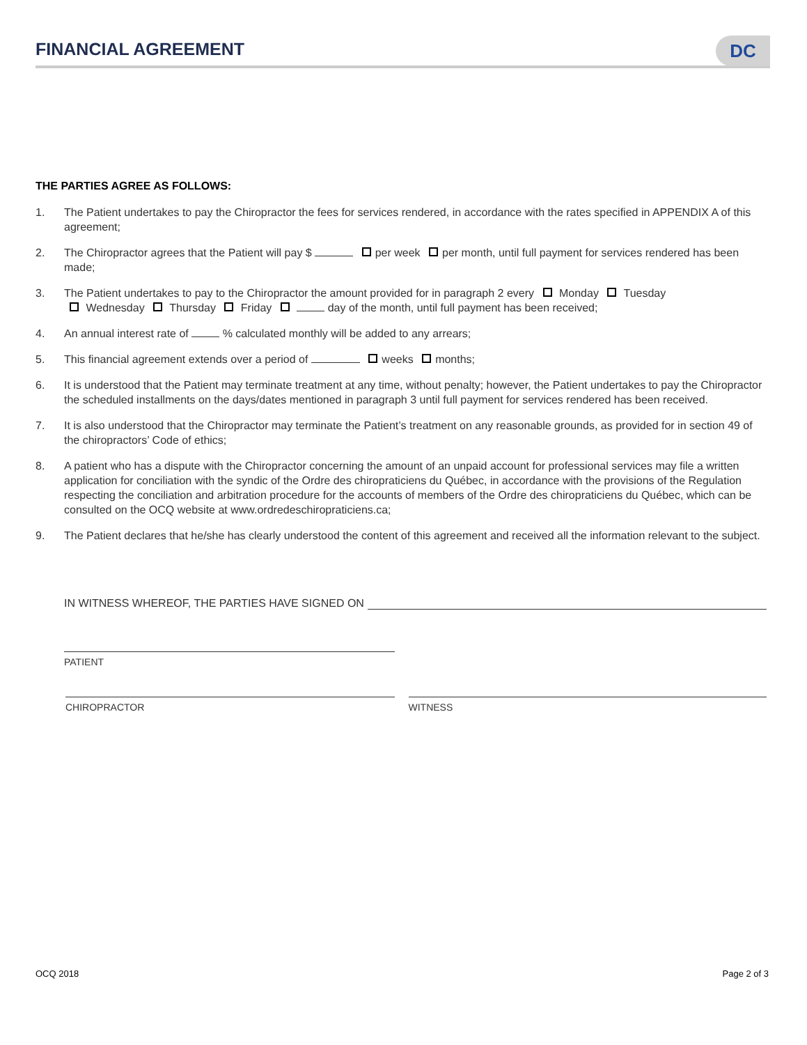FINANCIAL AGREEMENT
DC
THE PARTIES AGREE AS FOLLOWS:
1. The Patient undertakes to pay the Chiropractor the fees for services rendered, in accordance with the rates specified in APPENDIX A of this agreement;
2. The Chiropractor agrees that the Patient will pay $ per week per month, until full payment for services rendered has been made;
3. The Patient undertakes to pay to the Chiropractor the amount provided for in paragraph 2 every Monday Tuesday
Wednesday Thursday Friday day of the month, until full payment has been received;
4. An annual interest rate of % calculated monthly will be added to any arrears;
5. This financial agreement extends over a period of weeks months;
6. It is understood that the Patient may terminate treatment at any time, without penalty; however, the Patient undertakes to pay the Chiropractor the scheduled installments on the days/dates mentioned in paragraph 3 until full payment for services rendered has been received.
7. It is also understood that the Chiropractor may terminate the Patient’s treatment on any reasonable grounds, as provided for in section 49 of the chiropractors’ Code of ethics;
8. A patient who has a dispute with the Chiropractor concerning the amount of an unpaid account for professional services may file a written application for conciliation with the syndic of the Ordre des chiropraticiens du Québec, in accordance with the provisions of the Regulation respecting the conciliation and arbitration procedure for the accounts of members of the Ordre des chiropraticiens du Québec, which can be consulted on the OCQ website at www.ordredeschiropraticiens.ca;
9. The Patient declares that he/she has clearly understood the content of this agreement and received all the information relevant to the subject.
IN WITNESS WHEREOF, THE PARTIES HAVE SIGNED ON
PATIENT
CHIROPRACTOR WITNESS
OCQ 2018 Page 2 of 3